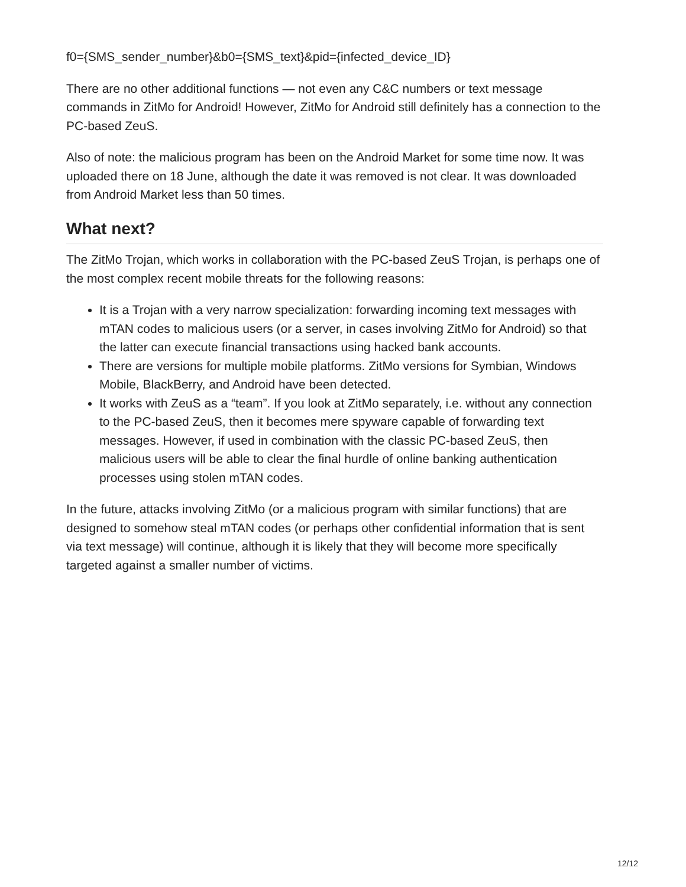f0={SMS_sender_number}&b0={SMS_text}&pid={infected_device_ID}
There are no other additional functions — not even any C&C numbers or text message commands in ZitMo for Android! However, ZitMo for Android still definitely has a connection to the PC-based ZeuS.
Also of note: the malicious program has been on the Android Market for some time now. It was uploaded there on 18 June, although the date it was removed is not clear. It was downloaded from Android Market less than 50 times.
What next?
The ZitMo Trojan, which works in collaboration with the PC-based ZeuS Trojan, is perhaps one of the most complex recent mobile threats for the following reasons:
It is a Trojan with a very narrow specialization: forwarding incoming text messages with mTAN codes to malicious users (or a server, in cases involving ZitMo for Android) so that the latter can execute financial transactions using hacked bank accounts.
There are versions for multiple mobile platforms. ZitMo versions for Symbian, Windows Mobile, BlackBerry, and Android have been detected.
It works with ZeuS as a “team”. If you look at ZitMo separately, i.e. without any connection to the PC-based ZeuS, then it becomes mere spyware capable of forwarding text messages. However, if used in combination with the classic PC-based ZeuS, then malicious users will be able to clear the final hurdle of online banking authentication processes using stolen mTAN codes.
In the future, attacks involving ZitMo (or a malicious program with similar functions) that are designed to somehow steal mTAN codes (or perhaps other confidential information that is sent via text message) will continue, although it is likely that they will become more specifically targeted against a smaller number of victims.
12/12